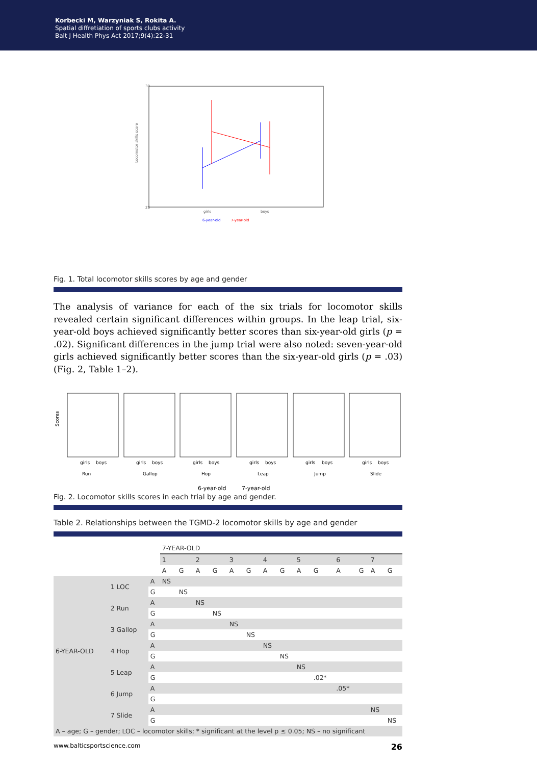Korbecki M, Warzyniak S, Rokita A.
Spatial diffretiation of sports clubs activity
Balt J Health Phys Act 2017;9(4):22-31
Locomotor skills score
39
26
girls
boys
6-year-old
7-year-old
Fig. 1. Total locomotor skills scores by age and gender
The analysis of variance for each of the six trials for locomotor skills revealed certain significant differences within groups. In the leap trial, six-year-old boys achieved significantly better scores than six-year-old girls (p = .02). Significant differences in the jump trial were also noted: seven-year-old girls achieved significantly better scores than the six-year-old girls (p = .03) (Fig. 2, Table 1–2).
Scores
girls
boys
Run
girls
boys
Gallop
girls
boys
Hop
girls
boys
Leap
girls
boys
Jump
girls
boys
Slide
6-year-old
7-year-old
Fig. 2. Locomotor skills scores in each trial by age and gender.
Table 2. Relationships between the TGMD-2 locomotor skills by age and gender
| | | | 7-YEAR-OLD | | | | | | | | | | | | | |
| | | | 1 | | 2 | | 3 | | 4 | | 5 | | 6 | | 7 | |
| | | | A | G | A | G | A | G | A | G | A | G | A | G | A | G |
| 6-YEAR-OLD | 1 LOC | A | NS | | | | | | | | | | | | | |
| | | G | | NS | | | | | | | | | | | | |
| | 2 Run | A | | | NS | | | | | | | | | | | |
| | | G | | | | NS | | | | | | | | | | |
| | 3 Gallop | A | | | | | NS | | | | | | | | | |
| | | G | | | | | | NS | | | | | | | | |
| | 4 Hop | A | | | | | | | NS | | | | | | | |
| | | G | | | | | | | | NS | | | | | | |
| | 5 Leap | A | | | | | | | | | NS | | | | | |
| | | G | | | | | | | | | | .02* | | | | |
| | 6 Jump | A | | | | | | | | | | | .05* | | | |
| | | G | | | | | | | | | | | | | | |
| | 7 Slide | A | | | | | | | | | | | | | NS | |
| | | G | | | | | | | | | | | | | | NS |
| A – age; G – gender; LOC – locomotor skills; * significant at the level p ≤ 0.05; NS – no significant | | | | | | | | | | | | | | | | |
www.balticsportscience.com 26